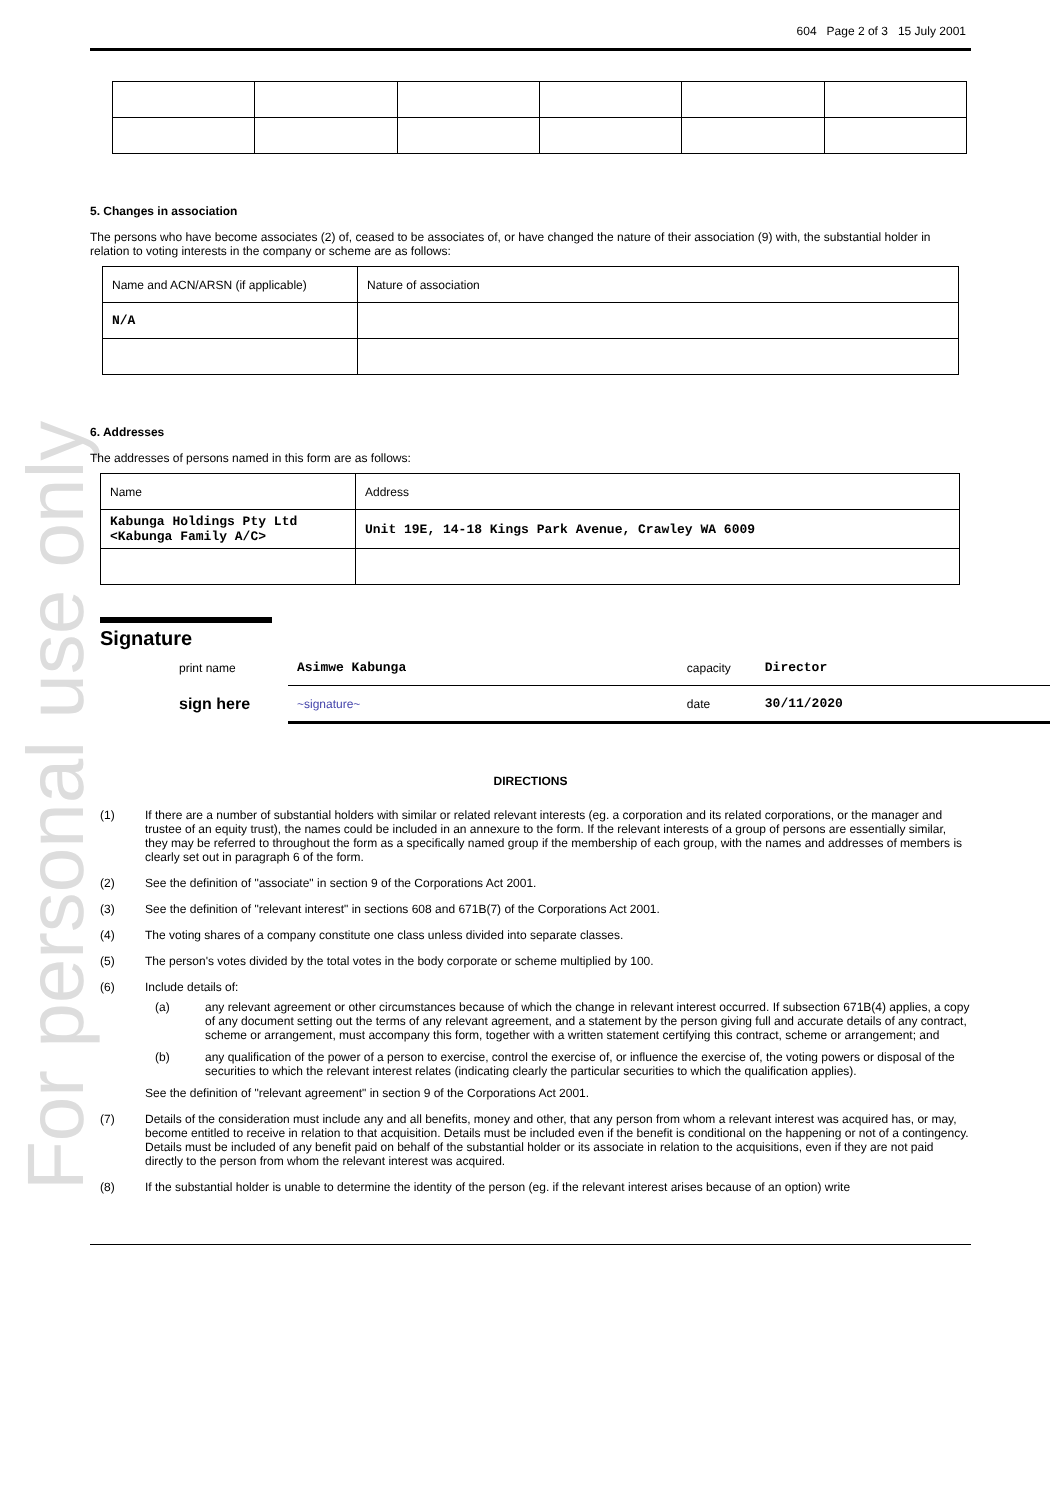For personal use only
604 Page 2 of 3 15 July 2001
5. Changes in association
The persons who have become associates (2) of, ceased to be associates of, or have changed the nature of their association (9) with, the substantial holder in relation to voting interests in the company or scheme are as follows:
| Name and ACN/ARSN (if applicable) | Nature of association |
| N/A | |
6. Addresses
The addresses of persons named in this form are as follows:
| Name | Address |
| Kabunga Holdings Pty Ltd <Kabunga Family A/C> | Unit 19E, 14-18 Kings Park Avenue, Crawley WA 6009 |
Signature
| print name | Asimwe Kabunga | capacity | Director |
| sign here | ~signature~ | date | 30/11/2020 |
DIRECTIONS
(1) If there are a number of substantial holders with similar or related relevant interests (eg. a corporation and its related corporations, or the manager and trustee of an equity trust), the names could be included in an annexure to the form. If the relevant interests of a group of persons are essentially similar, they may be referred to throughout the form as a specifically named group if the membership of each group, with the names and addresses of members is clearly set out in paragraph 6 of the form.
(2) See the definition of "associate" in section 9 of the Corporations Act 2001.
(3) See the definition of "relevant interest" in sections 608 and 671B(7) of the Corporations Act 2001.
(4) The voting shares of a company constitute one class unless divided into separate classes.
(5) The person's votes divided by the total votes in the body corporate or scheme multiplied by 100.
(6) Include details of:
(a) any relevant agreement or other circumstances because of which the change in relevant interest occurred. If subsection 671B(4) applies, a copy of any document setting out the terms of any relevant agreement, and a statement by the person giving full and accurate details of any contract, scheme or arrangement, must accompany this form, together with a written statement certifying this contract, scheme or arrangement; and
(b) any qualification of the power of a person to exercise, control the exercise of, or influence the exercise of, the voting powers or disposal of the securities to which the relevant interest relates (indicating clearly the particular securities to which the qualification applies).
See the definition of "relevant agreement" in section 9 of the Corporations Act 2001.
(7) Details of the consideration must include any and all benefits, money and other, that any person from whom a relevant interest was acquired has, or may, become entitled to receive in relation to that acquisition. Details must be included even if the benefit is conditional on the happening or not of a contingency. Details must be included of any benefit paid on behalf of the substantial holder or its associate in relation to the acquisitions, even if they are not paid directly to the person from whom the relevant interest was acquired.
(8) If the substantial holder is unable to determine the identity of the person (eg. if the relevant interest arises because of an option) write